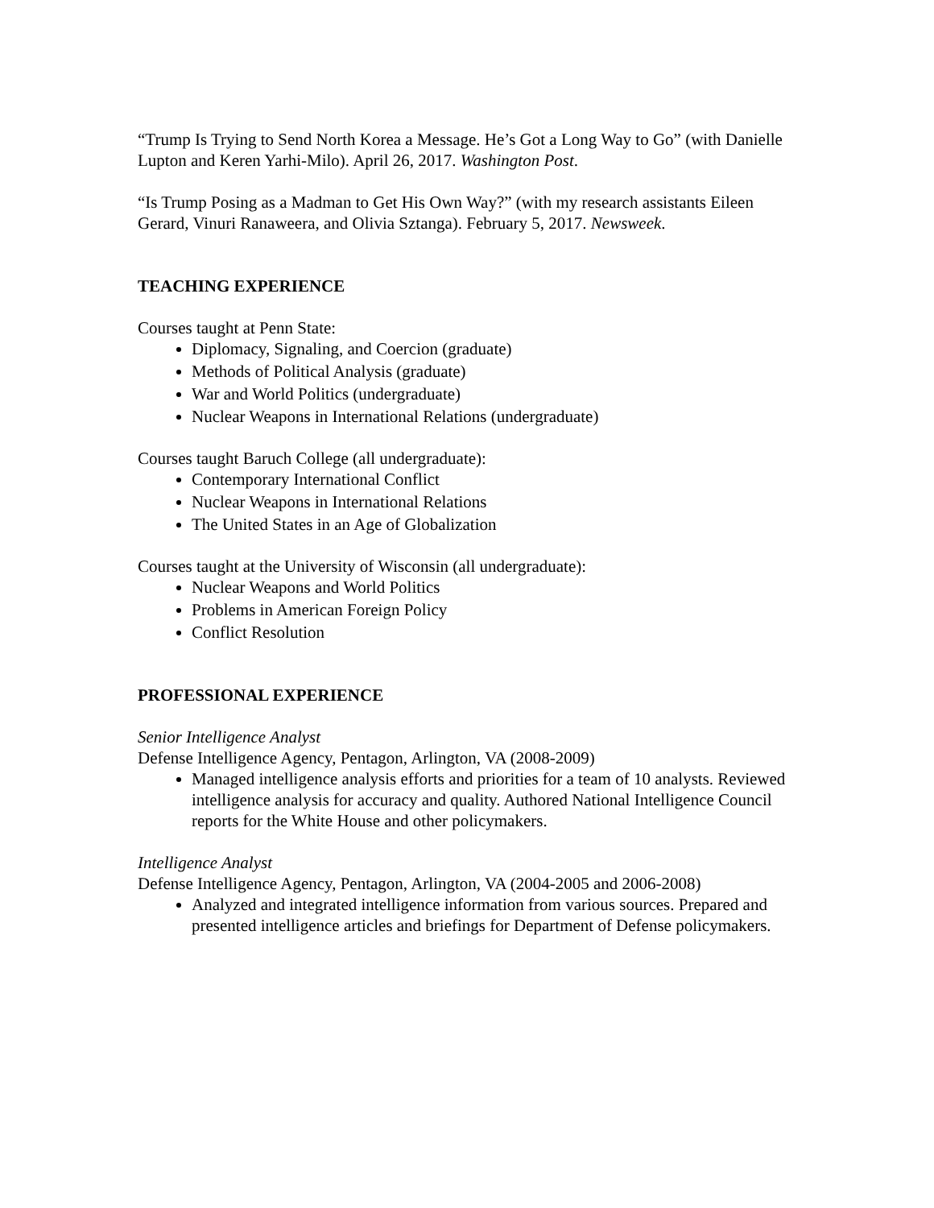“Trump Is Trying to Send North Korea a Message. He’s Got a Long Way to Go” (with Danielle Lupton and Keren Yarhi-Milo). April 26, 2017. Washington Post.
“Is Trump Posing as a Madman to Get His Own Way?” (with my research assistants Eileen Gerard, Vinuri Ranaweera, and Olivia Sztanga). February 5, 2017. Newsweek.
TEACHING EXPERIENCE
Courses taught at Penn State:
Diplomacy, Signaling, and Coercion (graduate)
Methods of Political Analysis (graduate)
War and World Politics (undergraduate)
Nuclear Weapons in International Relations (undergraduate)
Courses taught Baruch College (all undergraduate):
Contemporary International Conflict
Nuclear Weapons in International Relations
The United States in an Age of Globalization
Courses taught at the University of Wisconsin (all undergraduate):
Nuclear Weapons and World Politics
Problems in American Foreign Policy
Conflict Resolution
PROFESSIONAL EXPERIENCE
Senior Intelligence Analyst
Defense Intelligence Agency, Pentagon, Arlington, VA (2008-2009)
Managed intelligence analysis efforts and priorities for a team of 10 analysts. Reviewed intelligence analysis for accuracy and quality. Authored National Intelligence Council reports for the White House and other policymakers.
Intelligence Analyst
Defense Intelligence Agency, Pentagon, Arlington, VA (2004-2005 and 2006-2008)
Analyzed and integrated intelligence information from various sources. Prepared and presented intelligence articles and briefings for Department of Defense policymakers.